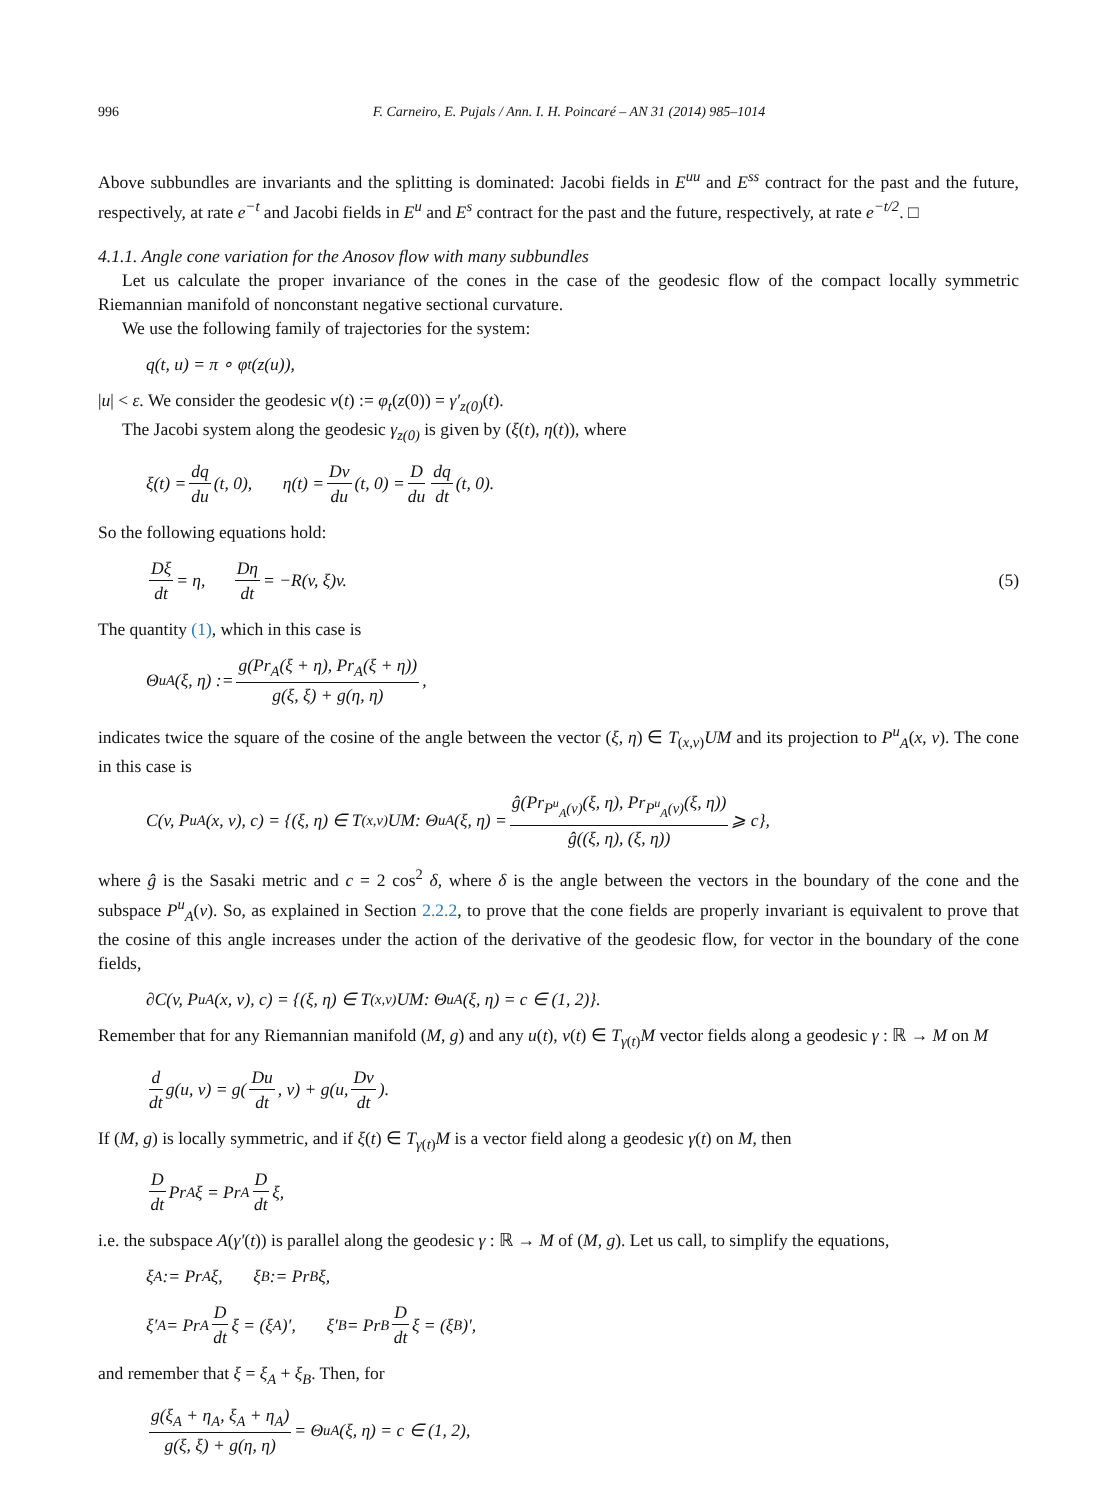996 F. Carneiro, E. Pujals / Ann. I. H. Poincaré – AN 31 (2014) 985–1014
Above subbundles are invariants and the splitting is dominated: Jacobi fields in E<sup>uu</sup> and E<sup>ss</sup> contract for the past and the future, respectively, at rate e<sup>−t</sup> and Jacobi fields in E<sup>u</sup> and E<sup>s</sup> contract for the past and the future, respectively, at rate e<sup>−t/2</sup>. □
4.1.1. Angle cone variation for the Anosov flow with many subbundles
Let us calculate the proper invariance of the cones in the case of the geodesic flow of the compact locally symmetric Riemannian manifold of nonconstant negative sectional curvature.
We use the following family of trajectories for the system:
q(t, u) = π ∘ φ<sub>t</sub>(z(u)),
|u| < ε. We consider the geodesic v(t) := φ<sub>t</sub>(z(0)) = γ′<sub>z(0)</sub>(t).
The Jacobi system along the geodesic γ<sub>z(0)</sub> is given by (ξ(t), η(t)), where
ξ(t) = dq du (t, 0), η(t) = Dv du (t, 0) = D du dq dt (t, 0).
So the following equations hold:
Dξ dt = η, Dη dt = −R(v, ξ)v. (5)
The quantity (1), which in this case is
Θ<sup>u</sup><sub>A</sub>(ξ, η) := g(Pr<sub>A</sub>(ξ + η), Pr<sub>A</sub>(ξ + η)) g(ξ, ξ) + g(η, η),
indicates twice the square of the cosine of the angle between the vector (ξ, η) ∈ T<sub>(x,v)</sub>UM and its projection to P<sup>u</sup><sub>A</sub>(x, v). The cone in this case is
C(v, P<sup>u</sup><sub>A</sub>(x, v), c) = {(ξ, η) ∈ T<sub>(x,v)</sub>UM: Θ<sup>u</sup><sub>A</sub>(ξ, η) = ĝ(Pr<sub>P<sup>u</sup><sub>A</sub>(v)</sub>(ξ, η), Pr<sub>P<sup>u</sup><sub>A</sub>(v)</sub>(ξ, η)) ĝ((ξ, η), (ξ, η)) ⩾ c},
where ĝ is the Sasaki metric and c = 2 cos<sup>2</sup> δ, where δ is the angle between the vectors in the boundary of the cone and the subspace P<sup>u</sup><sub>A</sub>(v). So, as explained in Section 2.2.2, to prove that the cone fields are properly invariant is equivalent to prove that the cosine of this angle increases under the action of the derivative of the geodesic flow, for vector in the boundary of the cone fields,
∂C(v, P<sup>u</sup><sub>A</sub>(x, v), c) = {(ξ, η) ∈ T<sub>(x,v)</sub>UM: Θ<sup>u</sup><sub>A</sub>(ξ, η) = c ∈ (1, 2)}.
Remember that for any Riemannian manifold (M, g) and any u(t), v(t) ∈ T<sub>γ(t)</sub>M vector fields along a geodesic γ : ℝ → M on M
d dt g(u, v) = g(Du dt, v) + g(u, Dv dt).
If (M, g) is locally symmetric, and if ξ(t) ∈ T<sub>γ(t)</sub>M is a vector field along a geodesic γ(t) on M, then
Ddt Pr<sub>A</sub> ξ = Pr<sub>A</sub> D dt ξ,
i.e. the subspace A(γ′(t)) is parallel along the geodesic γ : ℝ → M of (M, g). Let us call, to simplify the equations,
ξ<sub>A</sub> := Pr<sub>A</sub> ξ, ξ<sub>B</sub> := Pr<sub>B</sub> ξ,
ξ′<sub>A</sub> = Pr<sub>A</sub> D dt ξ = (ξ<sub>A</sub>)′, ξ′<sub>B</sub> = Pr<sub>B</sub> D dt ξ = (ξ<sub>B</sub>)′,
and remember that ξ = ξ<sub>A</sub> + ξ<sub>B</sub>. Then, for
g(ξ<sub>A</sub> + η<sub>A</sub>, ξ<sub>A</sub> + η<sub>A</sub>) g(ξ, ξ) + g(η, η) = Θ<sup>u</sup><sub>A</sub>(ξ, η) = c ∈ (1, 2),